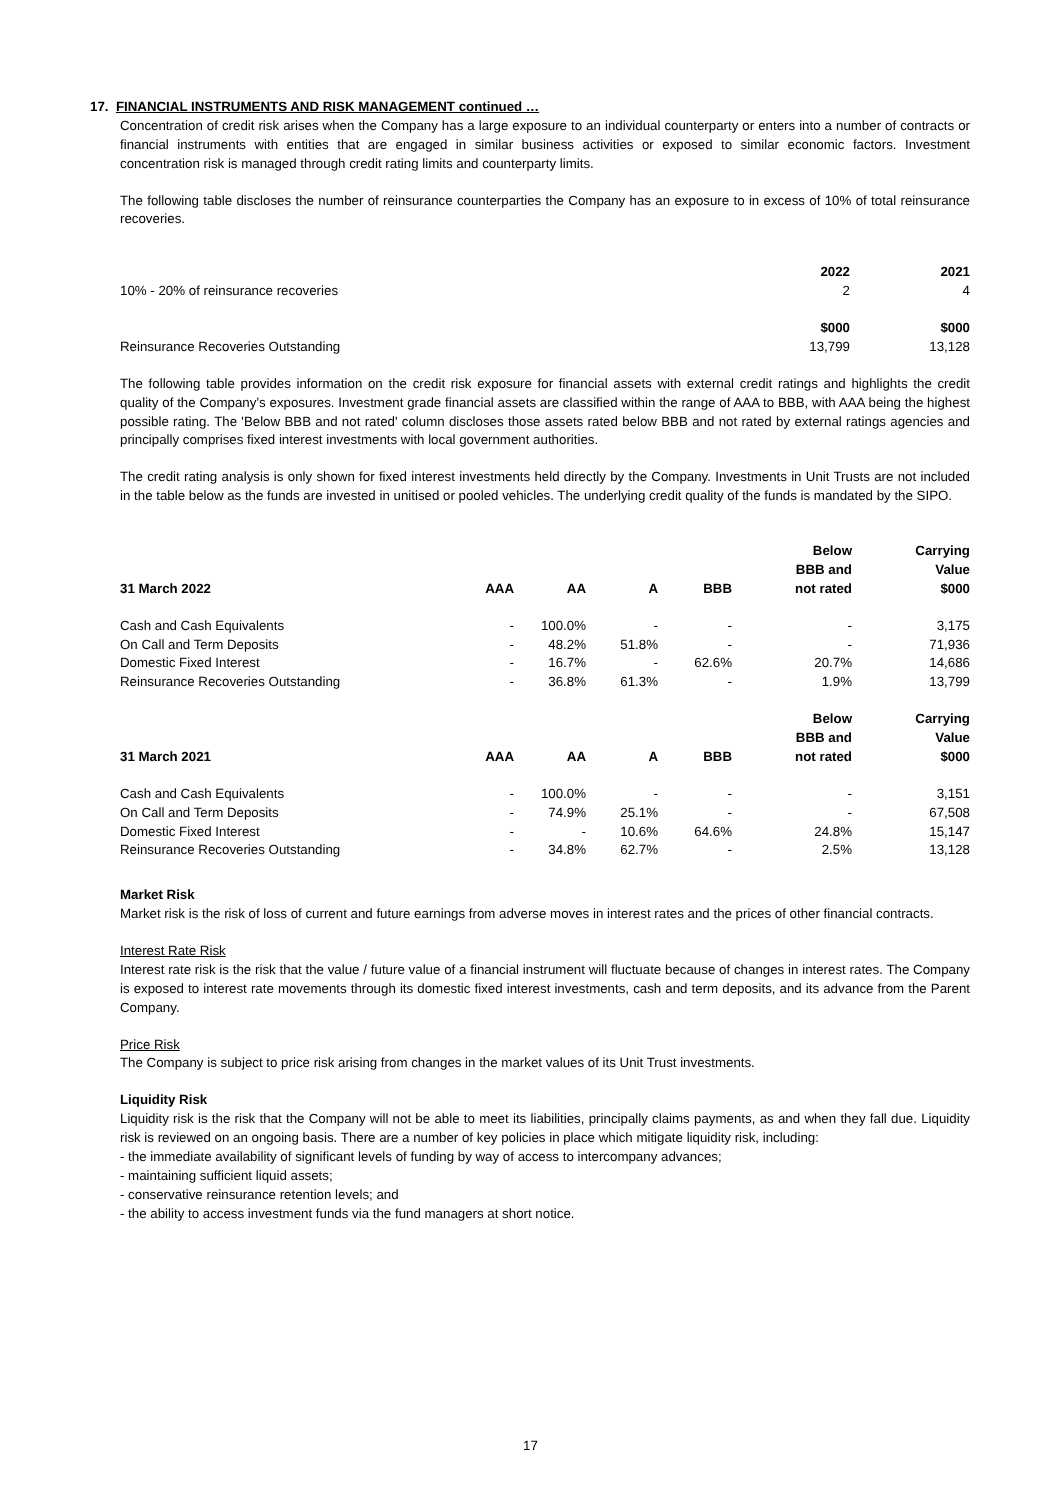17. FINANCIAL INSTRUMENTS AND RISK MANAGEMENT continued …
Concentration of credit risk arises when the Company has a large exposure to an individual counterparty or enters into a number of contracts or financial instruments with entities that are engaged in similar business activities or exposed to similar economic factors. Investment concentration risk is managed through credit rating limits and counterparty limits.
The following table discloses the number of reinsurance counterparties the Company has an exposure to in excess of 10% of total reinsurance recoveries.
| | 2022 | 2021 |
| --- | --- | --- |
| 10% - 20% of reinsurance recoveries | 2 | 4 |
| | $000 | $000 |
| Reinsurance Recoveries Outstanding | 13,799 | 13,128 |
The following table provides information on the credit risk exposure for financial assets with external credit ratings and highlights the credit quality of the Company’s exposures. Investment grade financial assets are classified within the range of AAA to BBB, with AAA being the highest possible rating. The 'Below BBB and not rated' column discloses those assets rated below BBB and not rated by external ratings agencies and principally comprises fixed interest investments with local government authorities.
The credit rating analysis is only shown for fixed interest investments held directly by the Company. Investments in Unit Trusts are not included in the table below as the funds are invested in unitised or pooled vehicles. The underlying credit quality of the funds is mandated by the SIPO.
| 31 March 2022 | AAA | AA | A | BBB | Below BBB and not rated | Carrying Value $000 |
| --- | --- | --- | --- | --- | --- | --- |
| Cash and Cash Equivalents | - | 100.0% | - | - | - | 3,175 |
| On Call and Term Deposits | - | 48.2% | 51.8% | - | - | 71,936 |
| Domestic Fixed Interest | - | 16.7% | - | 62.6% | 20.7% | 14,686 |
| Reinsurance Recoveries Outstanding | - | 36.8% | 61.3% | - | 1.9% | 13,799 |
| 31 March 2021 | AAA | AA | A | BBB | Below BBB and not rated | Carrying Value $000 |
| Cash and Cash Equivalents | - | 100.0% | - | - | - | 3,151 |
| On Call and Term Deposits | - | 74.9% | 25.1% | - | - | 67,508 |
| Domestic Fixed Interest | - | - | 10.6% | 64.6% | 24.8% | 15,147 |
| Reinsurance Recoveries Outstanding | - | 34.8% | 62.7% | - | 2.5% | 13,128 |
Market Risk
Market risk is the risk of loss of current and future earnings from adverse moves in interest rates and the prices of other financial contracts.
Interest Rate Risk
Interest rate risk is the risk that the value / future value of a financial instrument will fluctuate because of changes in interest rates. The Company is exposed to interest rate movements through its domestic fixed interest investments, cash and term deposits, and its advance from the Parent Company.
Price Risk
The Company is subject to price risk arising from changes in the market values of its Unit Trust investments.
Liquidity Risk
Liquidity risk is the risk that the Company will not be able to meet its liabilities, principally claims payments, as and when they fall due. Liquidity risk is reviewed on an ongoing basis. There are a number of key policies in place which mitigate liquidity risk, including:
- the immediate availability of significant levels of funding by way of access to intercompany advances;
- maintaining sufficient liquid assets;
- conservative reinsurance retention levels; and
- the ability to access investment funds via the fund managers at short notice.
17